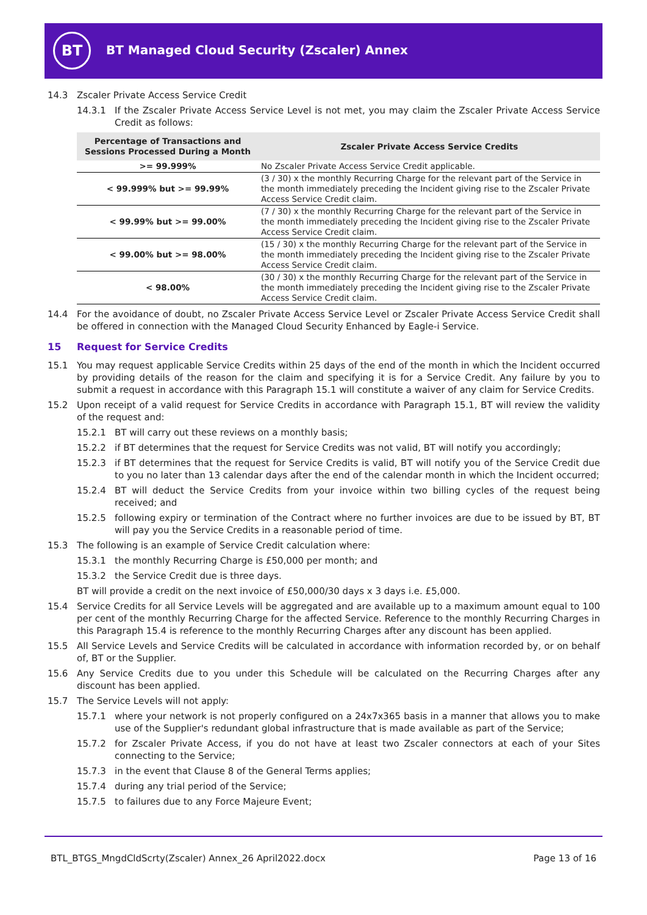BT
BT Managed Cloud Security (Zscaler) Annex
14.3 Zscaler Private Access Service Credit
14.3.1 If the Zscaler Private Access Service Level is not met, you may claim the Zscaler Private Access Service Credit as follows:
| Percentage of Transactions and Sessions Processed During a Month | Zscaler Private Access Service Credits |
| --- | --- |
| >= 99.999% | No Zscaler Private Access Service Credit applicable. |
| < 99.999% but >= 99.99% | (3 / 30) x the monthly Recurring Charge for the relevant part of the Service in the month immediately preceding the Incident giving rise to the Zscaler Private Access Service Credit claim. |
| < 99.99% but >= 99.00% | (7 / 30) x the monthly Recurring Charge for the relevant part of the Service in the month immediately preceding the Incident giving rise to the Zscaler Private Access Service Credit claim. |
| < 99.00% but >= 98.00% | (15 / 30) x the monthly Recurring Charge for the relevant part of the Service in the month immediately preceding the Incident giving rise to the Zscaler Private Access Service Credit claim. |
| < 98.00% | (30 / 30) x the monthly Recurring Charge for the relevant part of the Service in the month immediately preceding the Incident giving rise to the Zscaler Private Access Service Credit claim. |
14.4 For the avoidance of doubt, no Zscaler Private Access Service Level or Zscaler Private Access Service Credit shall be offered in connection with the Managed Cloud Security Enhanced by Eagle-i Service.
15 Request for Service Credits
15.1 You may request applicable Service Credits within 25 days of the end of the month in which the Incident occurred by providing details of the reason for the claim and specifying it is for a Service Credit. Any failure by you to submit a request in accordance with this Paragraph 15.1 will constitute a waiver of any claim for Service Credits.
15.2 Upon receipt of a valid request for Service Credits in accordance with Paragraph 15.1, BT will review the validity of the request and:
15.2.1 BT will carry out these reviews on a monthly basis;
15.2.2 if BT determines that the request for Service Credits was not valid, BT will notify you accordingly;
15.2.3 if BT determines that the request for Service Credits is valid, BT will notify you of the Service Credit due to you no later than 13 calendar days after the end of the calendar month in which the Incident occurred;
15.2.4 BT will deduct the Service Credits from your invoice within two billing cycles of the request being received; and
15.2.5 following expiry or termination of the Contract where no further invoices are due to be issued by BT, BT will pay you the Service Credits in a reasonable period of time.
15.3 The following is an example of Service Credit calculation where:
15.3.1 the monthly Recurring Charge is £50,000 per month; and
15.3.2 the Service Credit due is three days.
BT will provide a credit on the next invoice of £50,000/30 days x 3 days i.e. £5,000.
15.4 Service Credits for all Service Levels will be aggregated and are available up to a maximum amount equal to 100 per cent of the monthly Recurring Charge for the affected Service. Reference to the monthly Recurring Charges in this Paragraph 15.4 is reference to the monthly Recurring Charges after any discount has been applied.
15.5 All Service Levels and Service Credits will be calculated in accordance with information recorded by, or on behalf of, BT or the Supplier.
15.6 Any Service Credits due to you under this Schedule will be calculated on the Recurring Charges after any discount has been applied.
15.7 The Service Levels will not apply:
15.7.1 where your network is not properly configured on a 24x7x365 basis in a manner that allows you to make use of the Supplier's redundant global infrastructure that is made available as part of the Service;
15.7.2 for Zscaler Private Access, if you do not have at least two Zscaler connectors at each of your Sites connecting to the Service;
15.7.3 in the event that Clause 8 of the General Terms applies;
15.7.4 during any trial period of the Service;
15.7.5 to failures due to any Force Majeure Event;
BTL_BTGS_MngdCldScrty(Zscaler) Annex_26 April2022.docx Page 13 of 16